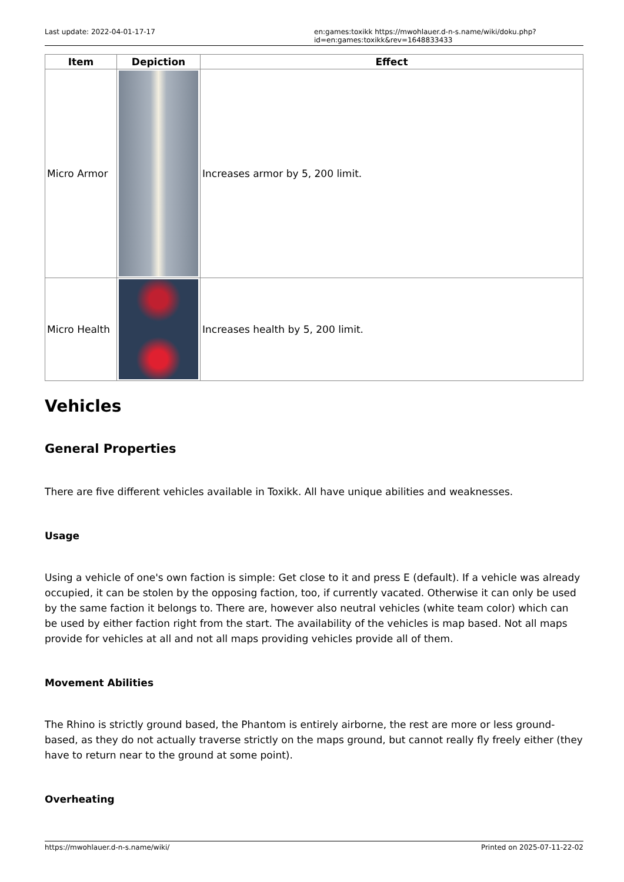Last update: 2022-04-01-17-17 en:games:toxikk https://mwohlauer.d-n-s.name/wiki/doku.php?id=en:games:toxikk&rev=1648833433
| Item | Depiction | Effect |
| --- | --- | --- |
| Micro Armor | | Increases armor by 5, 200 limit. |
| Micro Health | | Increases health by 5, 200 limit. |
Vehicles
General Properties
There are five different vehicles available in Toxikk. All have unique abilities and weaknesses.
Usage
Using a vehicle of one's own faction is simple: Get close to it and press E (default). If a vehicle was already occupied, it can be stolen by the opposing faction, too, if currently vacated. Otherwise it can only be used by the same faction it belongs to. There are, however also neutral vehicles (white team color) which can be used by either faction right from the start. The availability of the vehicles is map based. Not all maps provide for vehicles at all and not all maps providing vehicles provide all of them.
Movement Abilities
The Rhino is strictly ground based, the Phantom is entirely airborne, the rest are more or less ground-based, as they do not actually traverse strictly on the maps ground, but cannot really fly freely either (they have to return near to the ground at some point).
Overheating
https://mwohlauer.d-n-s.name/wiki/ Printed on 2025-07-11-22-02